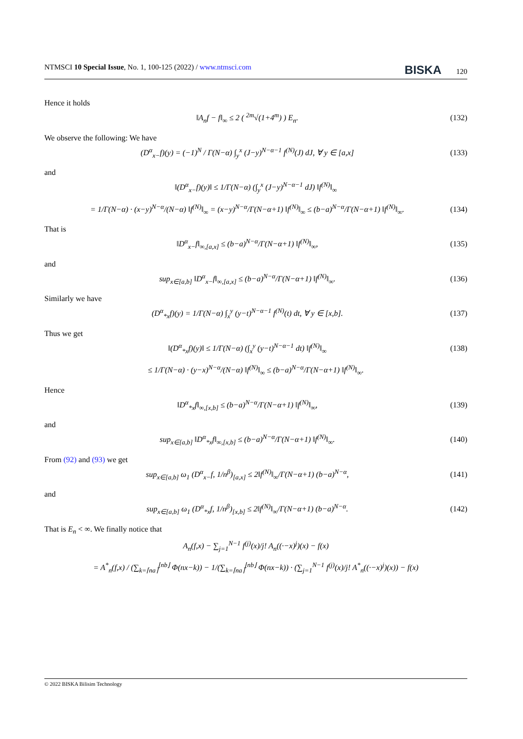NTMSCI 10 Special Issue, No. 1, 100-125 (2022) / www.ntmsci.com
BISKA 120
Hence it holds
‖A<sub>n</sub>f − f‖<sub>∞</sub> ≤ 2 ( <sup>2m</sup>√(1+4<sup>m</sup>) ) E<sub>n</sub>. (132)
We observe the following: We have
(D<sup>α</sup><sub>x−</sub>f)(y) = (−1)<sup>N</sup> / Γ(N−α) ∫<sub>y</sub><sup>x</sup> (J−y)<sup>N−α−1</sup> f<sup>(N)</sup>(J) dJ, ∀ y ∈ [a,x] (133)
and
‖(D<sup>α</sup><sub>x−</sub>f)(y)‖ ≤ 1/Γ(N−α) (∫<sub>y</sub><sup>x</sup> (J−y)<sup>N−α−1</sup> dJ) ‖f<sup>(N)</sup>‖<sub>∞</sub>
= 1/Γ(N−α) · (x−y)<sup>N−α</sup>/(N−α) ‖f<sup>(N)</sup>‖<sub>∞</sub> = (x−y)<sup>N−α</sup>/Γ(N−α+1) ‖f<sup>(N)</sup>‖<sub>∞</sub> ≤ (b−a)<sup>N−α</sup>/Γ(N−α+1) ‖f<sup>(N)</sup>‖<sub>∞</sub>. (134)
That is
‖D<sup>α</sup><sub>x−</sub>f‖<sub>∞,[a,x]</sub> ≤ (b−a)<sup>N−α</sup>/Γ(N−α+1) ‖f<sup>(N)</sup>‖<sub>∞</sub>, (135)
and
sup<sub>x∈[a,b]</sub> ‖D<sup>α</sup><sub>x−</sub>f‖<sub>∞,[a,x]</sub> ≤ (b−a)<sup>N−α</sup>/Γ(N−α+1) ‖f<sup>(N)</sup>‖<sub>∞</sub>. (136)
Similarly we have
(D<sup>α</sup><sub>*x</sub>f)(y) = 1/Γ(N−α) ∫<sub>x</sub><sup>y</sup> (y−t)<sup>N−α−1</sup> f<sup>(N)</sup>(t) dt, ∀ y ∈ [x,b]. (137)
Thus we get
‖(D<sup>α</sup><sub>*x</sub>f)(y)‖ ≤ 1/Γ(N−α) (∫<sub>x</sub><sup>y</sup> (y−t)<sup>N−α−1</sup> dt) ‖f<sup>(N)</sup>‖<sub>∞</sub> (138)
≤ 1/Γ(N−α) · (y−x)<sup>N−α</sup>/(N−α) ‖f<sup>(N)</sup>‖<sub>∞</sub> ≤ (b−a)<sup>N−α</sup>/Γ(N−α+1) ‖f<sup>(N)</sup>‖<sub>∞</sub>.
Hence
‖D<sup>α</sup><sub>*x</sub>f‖<sub>∞,[x,b]</sub> ≤ (b−a)<sup>N−α</sup>/Γ(N−α+1) ‖f<sup>(N)</sup>‖<sub>∞</sub>, (139)
and
sup<sub>x∈[a,b]</sub> ‖D<sup>α</sup><sub>*x</sub>f‖<sub>∞,[x,b]</sub> ≤ (b−a)<sup>N−α</sup>/Γ(N−α+1) ‖f<sup>(N)</sup>‖<sub>∞</sub>. (140)
From (92) and (93) we get
sup<sub>x∈[a,b]</sub> ω<sub>1</sub> (D<sup>α</sup><sub>x−</sub>f, 1/n<sup>β</sup>)<sub>[a,x]</sub> ≤ 2‖f<sup>(N)</sup>‖<sub>∞</sub>/Γ(N−α+1) (b−a)<sup>N−α</sup>, (141)
and
sup<sub>x∈[a,b]</sub> ω<sub>1</sub> (D<sup>α</sup><sub>*x</sub>f, 1/n<sup>β</sup>)<sub>[x,b]</sub> ≤ 2‖f<sup>(N)</sup>‖<sub>∞</sub>/Γ(N−α+1) (b−a)<sup>N−α</sup>. (142)
That is E<sub>n</sub> < ∞. We finally notice that
A<sub>n</sub>(f,x) − ∑<sub>j=1</sub><sup>N−1</sup> f<sup>(j)</sup>(x)/j! A<sub>n</sub>((·−x)<sup>j</sup>)(x) − f(x)
= A<sup>*</sup><sub>n</sub>(f,x) / (∑<sub>k=⌈na⌉</sub><sup>⌊nb⌋</sup> Φ(nx−k)) − 1/(∑<sub>k=⌈na⌉</sub><sup>⌊nb⌋</sup> Φ(nx−k)) · (∑<sub>j=1</sub><sup>N−1</sup> f<sup>(j)</sup>(x)/j! A<sup>*</sup><sub>n</sub>((·−x)<sup>j</sup>)(x)) − f(x)
© 2022 BISKA Bilisim Technology